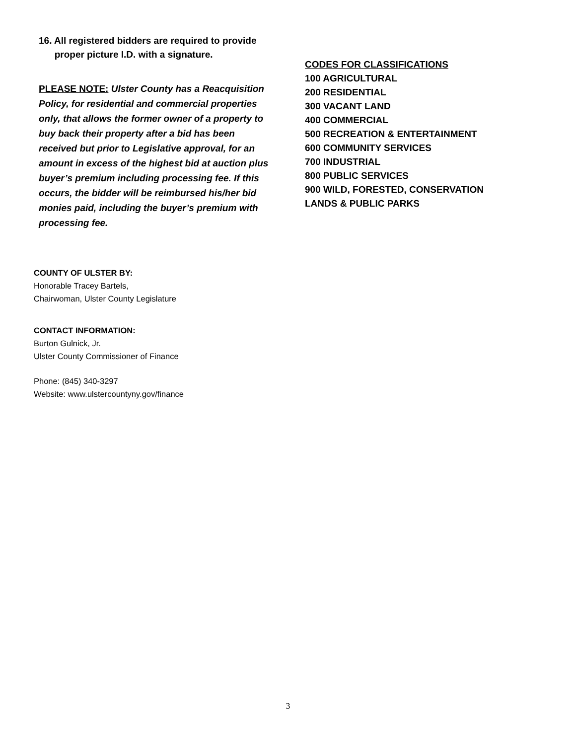16. All registered bidders are required to provide
proper picture I.D. with a signature.
PLEASE NOTE: Ulster County has a Reacquisition Policy, for residential and commercial properties only, that allows the former owner of a property to buy back their property after a bid has been received but prior to Legislative approval, for an amount in excess of the highest bid at auction plus buyer’s premium including processing fee. If this occurs, the bidder will be reimbursed his/her bid monies paid, including the buyer’s premium with processing fee.
CODES FOR CLASSIFICATIONS
100 AGRICULTURAL
200 RESIDENTIAL
300 VACANT LAND
400 COMMERCIAL
500 RECREATION & ENTERTAINMENT
600 COMMUNITY SERVICES
700 INDUSTRIAL
800 PUBLIC SERVICES
900 WILD, FORESTED, CONSERVATION
LANDS & PUBLIC PARKS
COUNTY OF ULSTER BY:
Honorable Tracey Bartels,
Chairwoman, Ulster County Legislature
CONTACT INFORMATION:
Burton Gulnick, Jr.
Ulster County Commissioner of Finance
Phone: (845) 340-3297
Website: www.ulstercountyny.gov/finance
3